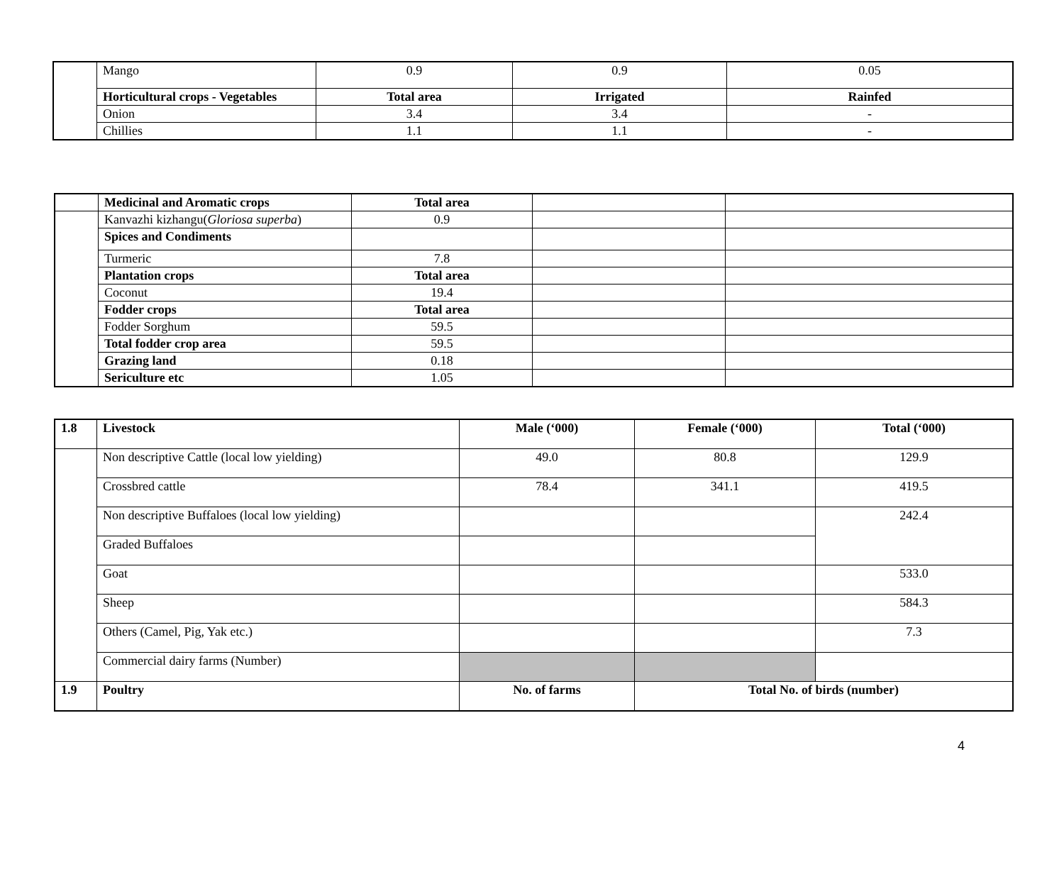| | Mango | 0.9 | 0.9 | 0.05 |
| | Horticultural crops - Vegetables | Total area | Irrigated | Rainfed |
| | Onion | 3.4 | 3.4 | - |
| | Chillies | 1.1 | 1.1 | - |
| | Medicinal and Aromatic crops | Total area | | |
| | Kanvazhi kizhangu( Gloriosa superba ) | 0.9 | | |
| | Spices and Condiments | | | |
| | Turmeric | 7.8 | | |
| | Plantation crops | Total area | | |
| | Coconut | 19.4 | | |
| | Fodder crops | Total area | | |
| | Fodder Sorghum | 59.5 | | |
| | Total fodder crop area | 59.5 | | |
| | Grazing land | 0.18 | | |
| | Sericulture etc | 1.05 | | |
| 1.8 | Livestock | Male (‘000) | Female (‘000) | Total (‘000) |
| | Non descriptive Cattle (local low yielding) | 49.0 | 80.8 | 129.9 |
| | Crossbred cattle | 78.4 | 341.1 | 419.5 |
| | Non descriptive Buffaloes (local low yielding) | | | 242.4 |
| | Graded Buffaloes | | | |
| | Goat | | | 533.0 |
| | Sheep | | | 584.3 |
| | Others (Camel, Pig, Yak etc.) | | | 7.3 |
| | Commercial dairy farms (Number) | | | |
| 1.9 | Poultry | No. of farms | Total No. of birds (number) | |
4